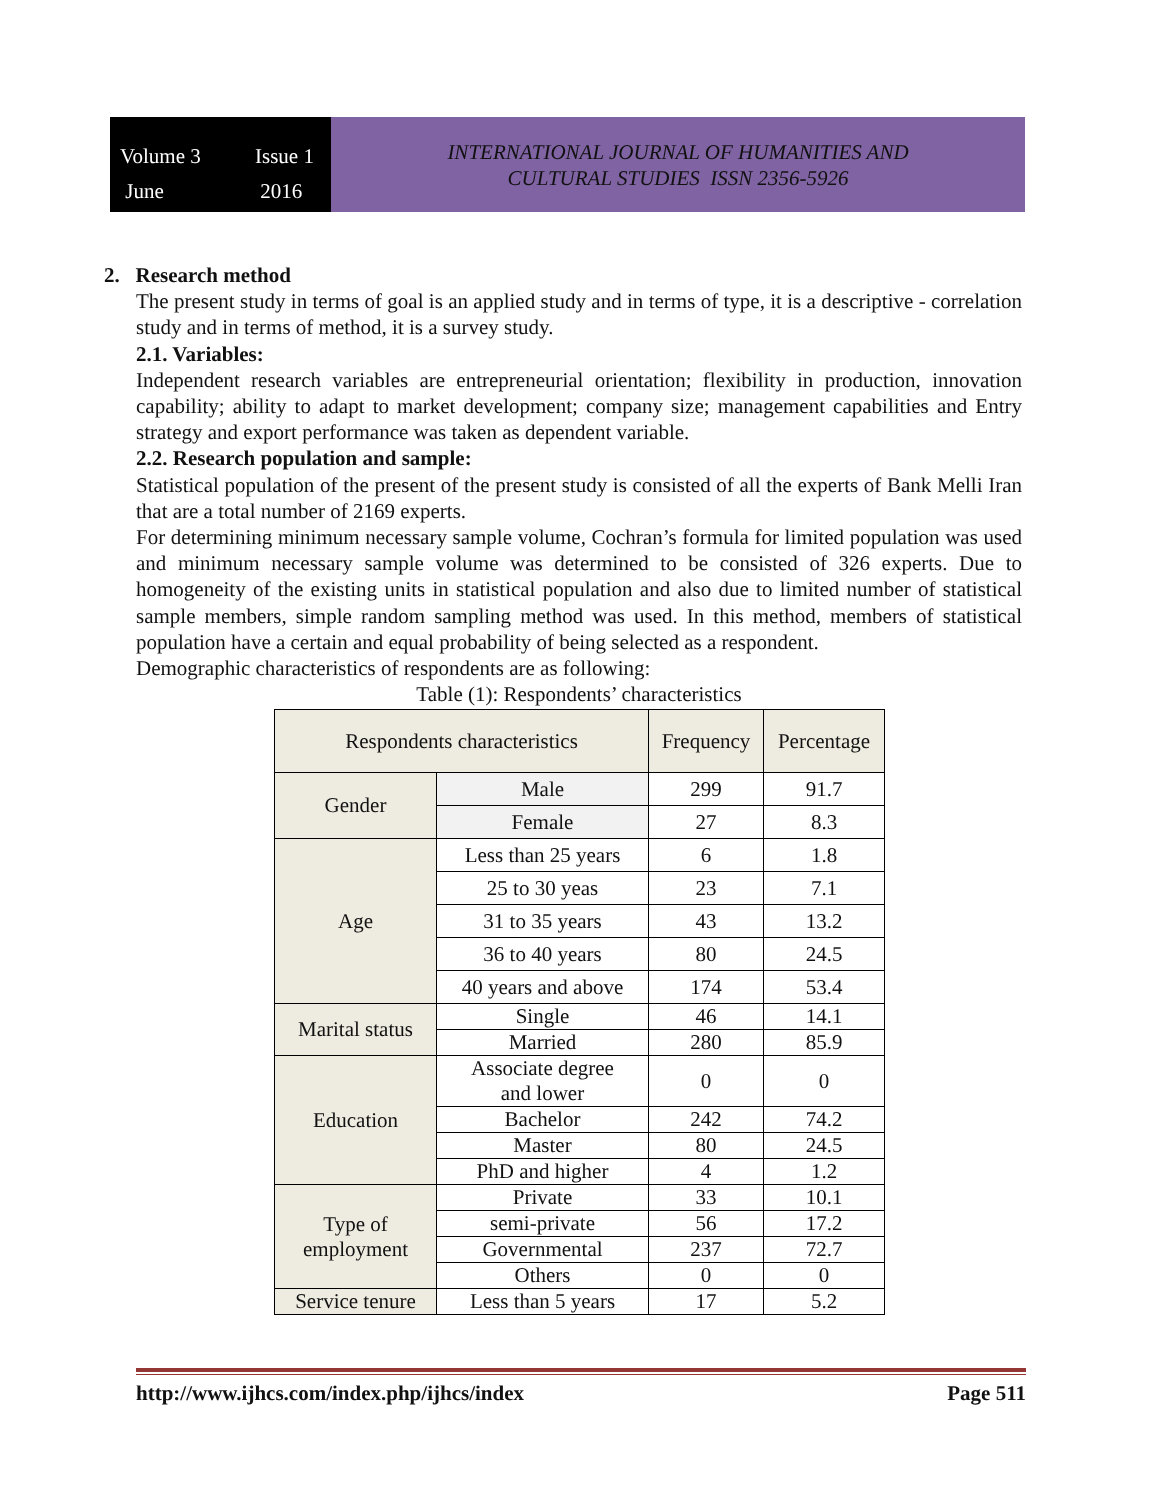Volume 3 Issue 1 June 2016
INTERNATIONAL JOURNAL OF HUMANITIES AND
CULTURAL STUDIES ISSN 2356-5926
2. Research method
The present study in terms of goal is an applied study and in terms of type, it is a descriptive - correlation study and in terms of method, it is a survey study.
2.1. Variables:
Independent research variables are entrepreneurial orientation; flexibility in production, innovation capability; ability to adapt to market development; company size; management capabilities and Entry strategy and export performance was taken as dependent variable.
2.2. Research population and sample:
Statistical population of the present of the present study is consisted of all the experts of Bank Melli Iran that are a total number of 2169 experts.
For determining minimum necessary sample volume, Cochran’s formula for limited population was used and minimum necessary sample volume was determined to be consisted of 326 experts. Due to homogeneity of the existing units in statistical population and also due to limited number of statistical sample members, simple random sampling method was used. In this method, members of statistical population have a certain and equal probability of being selected as a respondent.
Demographic characteristics of respondents are as following:
Table (1): Respondents’ characteristics
| Respondents characteristics | | Frequency | Percentage |
| --- | --- | --- | --- |
| Gender | Male | 299 | 91.7 |
| | Female | 27 | 8.3 |
| Age | Less than 25 years | 6 | 1.8 |
| | 25 to 30 yeas | 23 | 7.1 |
| | 31 to 35 years | 43 | 13.2 |
| | 36 to 40 years | 80 | 24.5 |
| | 40 years and above | 174 | 53.4 |
| Marital status | Single | 46 | 14.1 |
| | Married | 280 | 85.9 |
| Education | Associate degree and lower | 0 | 0 |
| | Bachelor | 242 | 74.2 |
| | Master | 80 | 24.5 |
| | PhD and higher | 4 | 1.2 |
| Type of employment | Private | 33 | 10.1 |
| | semi-private | 56 | 17.2 |
| | Governmental | 237 | 72.7 |
| | Others | 0 | 0 |
| Service tenure | Less than 5 years | 17 | 5.2 |
http://www.ijhcs.com/index.php/ijhcs/index Page 511